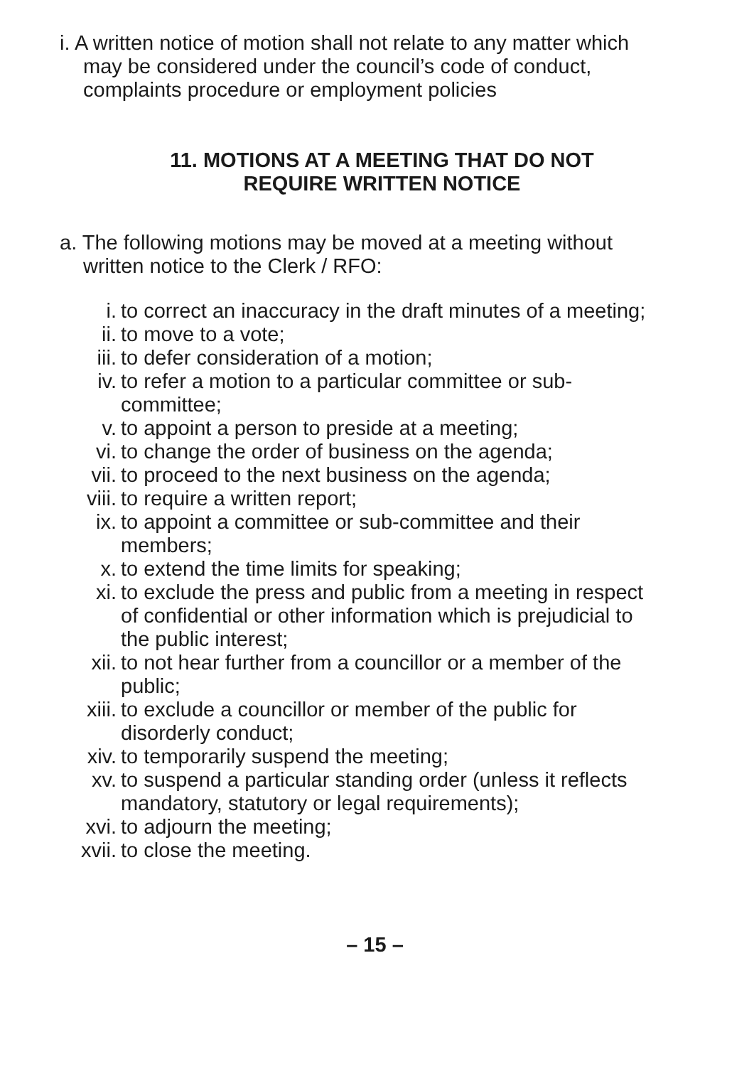i. A written notice of motion shall not relate to any matter which may be considered under the council’s code of conduct, complaints procedure or employment policies
11. MOTIONS AT A MEETING THAT DO NOT
REQUIRE WRITTEN NOTICE
a. The following motions may be moved at a meeting without written notice to the Clerk / RFO:
i. to correct an inaccuracy in the draft minutes of a meeting;
ii. to move to a vote;
iii. to defer consideration of a motion;
iv. to refer a motion to a particular committee or sub-committee;
v. to appoint a person to preside at a meeting;
vi. to change the order of business on the agenda;
vii. to proceed to the next business on the agenda;
viii. to require a written report;
ix. to appoint a committee or sub-committee and their members;
x. to extend the time limits for speaking;
xi. to exclude the press and public from a meeting in respect of confidential or other information which is prejudicial to the public interest;
xii. to not hear further from a councillor or a member of the public;
xiii. to exclude a councillor or member of the public for disorderly conduct;
xiv. to temporarily suspend the meeting;
xv. to suspend a particular standing order (unless it reflects mandatory, statutory or legal requirements);
xvi. to adjourn the meeting;
xvii. to close the meeting.
– 15 –